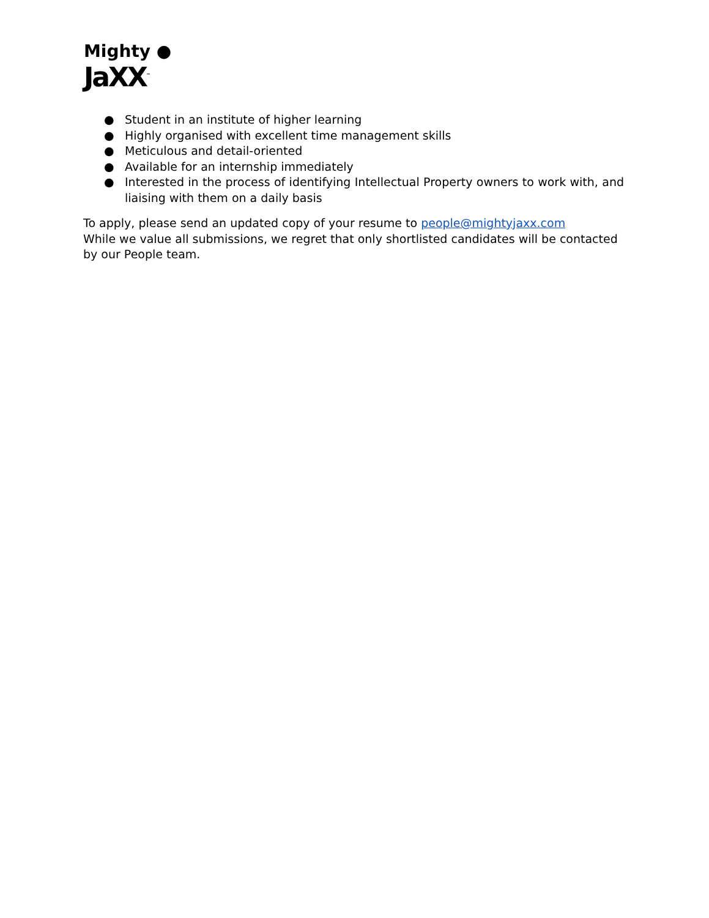Mighty ●
JaXX<sup>™</sup>
● Student in an institute of higher learning
● Highly organised with excellent time management skills
● Meticulous and detail-oriented
● Available for an internship immediately
● Interested in the process of identifying Intellectual Property owners to work with, and liaising with them on a daily basis
To apply, please send an updated copy of your resume to people@mightyjaxx.com
While we value all submissions, we regret that only shortlisted candidates will be contacted by our People team.